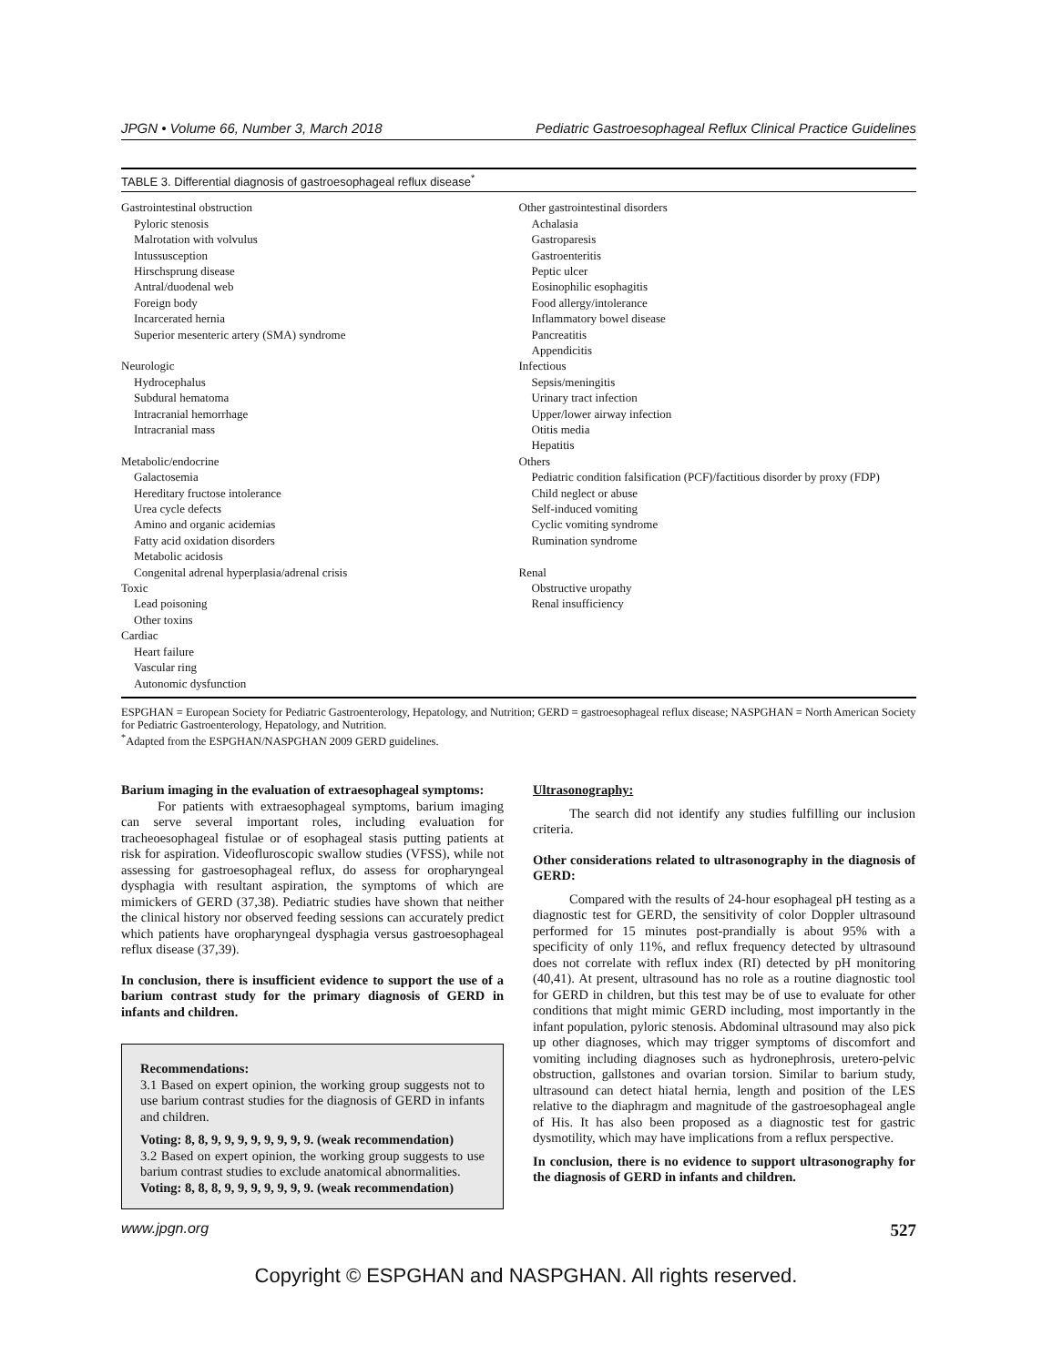JPGN • Volume 66, Number 3, March 2018 Pediatric Gastroesophageal Reflux Clinical Practice Guidelines
TABLE 3. Differential diagnosis of gastroesophageal reflux disease<sup>*</sup>
| Gastrointestinal obstruction Pyloric stenosis Malrotation with volvulus Intussusception Hirschsprung disease Antral/duodenal web Foreign body Incarcerated hernia Superior mesenteric artery (SMA) syndrome Neurologic Hydrocephalus Subdural hematoma Intracranial hemorrhage Intracranial mass Metabolic/endocrine Galactosemia Hereditary fructose intolerance Urea cycle defects Amino and organic acidemias Fatty acid oxidation disorders Metabolic acidosis Congenital adrenal hyperplasia/adrenal crisis Toxic Lead poisoning Other toxins Cardiac Heart failure Vascular ring Autonomic dysfunction | Other gastrointestinal disorders Achalasia Gastroparesis Gastroenteritis Peptic ulcer Eosinophilic esophagitis Food allergy/intolerance Inflammatory bowel disease Pancreatitis Appendicitis Infectious Sepsis/meningitis Urinary tract infection Upper/lower airway infection Otitis media Hepatitis Others Pediatric condition falsification (PCF)/factitious disorder by proxy (FDP) Child neglect or abuse Self-induced vomiting Cyclic vomiting syndrome Rumination syndrome Renal Obstructive uropathy Renal insufficiency |
ESPGHAN = European Society for Pediatric Gastroenterology, Hepatology, and Nutrition; GERD = gastroesophageal reflux disease; NASPGHAN = North American Society for Pediatric Gastroenterology, Hepatology, and Nutrition.
<sup>*</sup> Adapted from the ESPGHAN/NASPGHAN 2009 GERD guidelines.
Barium imaging in the evaluation of extraesophageal symptoms:
For patients with extraesophageal symptoms, barium imaging can serve several important roles, including evaluation for tracheoesophageal fistulae or of esophageal stasis putting patients at risk for aspiration. Videofluroscopic swallow studies (VFSS), while not assessing for gastroesophageal reflux, do assess for oropharyngeal dysphagia with resultant aspiration, the symptoms of which are mimickers of GERD (37,38). Pediatric studies have shown that neither the clinical history nor observed feeding sessions can accurately predict which patients have oropharyngeal dysphagia versus gastroesophageal reflux disease (37,39).
In conclusion, there is insufficient evidence to support the use of a barium contrast study for the primary diagnosis of GERD in infants and children.
Recommendations:
3.1 Based on expert opinion, the working group suggests not to use barium contrast studies for the diagnosis of GERD in infants and children.
Voting: 8, 8, 9, 9, 9, 9, 9, 9, 9, 9. (weak recommendation)
3.2 Based on expert opinion, the working group suggests to use barium contrast studies to exclude anatomical abnormalities.
Voting: 8, 8, 8, 9, 9, 9, 9, 9, 9, 9. (weak recommendation)
Ultrasonography:
The search did not identify any studies fulfilling our inclusion criteria.
Other considerations related to ultrasonography in the diagnosis of GERD:
Compared with the results of 24-hour esophageal pH testing as a diagnostic test for GERD, the sensitivity of color Doppler ultrasound performed for 15 minutes post-prandially is about 95% with a specificity of only 11%, and reflux frequency detected by ultrasound does not correlate with reflux index (RI) detected by pH monitoring (40,41). At present, ultrasound has no role as a routine diagnostic tool for GERD in children, but this test may be of use to evaluate for other conditions that might mimic GERD including, most importantly in the infant population, pyloric stenosis. Abdominal ultrasound may also pick up other diagnoses, which may trigger symptoms of discomfort and vomiting including diagnoses such as hydronephrosis, uretero-pelvic obstruction, gallstones and ovarian torsion. Similar to barium study, ultrasound can detect hiatal hernia, length and position of the LES relative to the diaphragm and magnitude of the gastroesophageal angle of His. It has also been proposed as a diagnostic test for gastric dysmotility, which may have implications from a reflux perspective.
In conclusion, there is no evidence to support ultrasonography for the diagnosis of GERD in infants and children.
www.jpgn.org 527
Copyright © ESPGHAN and NASPGHAN. All rights reserved.